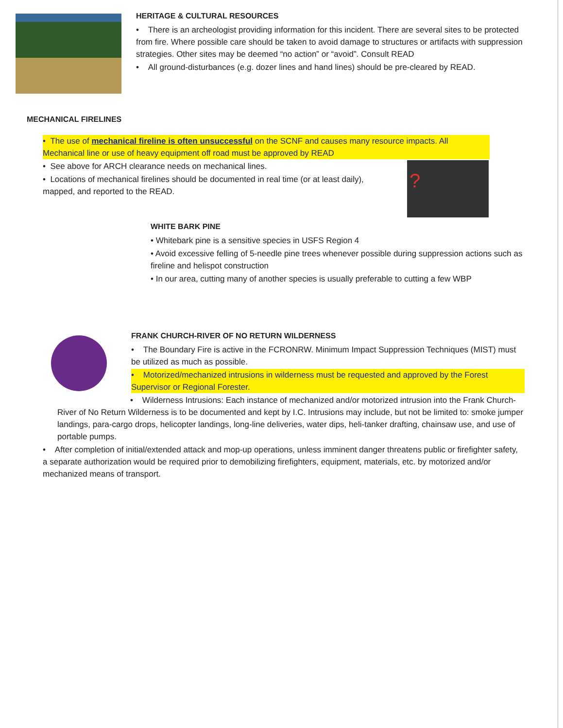HERITAGE & CULTURAL RESOURCES
• There is an archeologist providing information for this incident. There are several sites to be protected from fire. Where possible care should be taken to avoid damage to structures or artifacts with suppression strategies. Other sites may be deemed “no action” or “avoid”. Consult READ
• All ground-disturbances (e.g. dozer lines and hand lines) should be pre-cleared by READ.
MECHANICAL FIRELINES
• The use of mechanical fireline is often unsuccessful on the SCNF and causes many resource impacts. All Mechanical line or use of heavy equipment off road must be approved by READ
• See above for ARCH clearance needs on mechanical lines.
• Locations of mechanical firelines should be documented in real time (or at least daily), mapped, and reported to the READ.
?
WHITE BARK PINE
• Whitebark pine is a sensitive species in USFS Region 4
• Avoid excessive felling of 5-needle pine trees whenever possible during suppression actions such as fireline and helispot construction
• In our area, cutting many of another species is usually preferable to cutting a few WBP
FRANK CHURCH-RIVER OF NO RETURN WILDERNESS
• The Boundary Fire is active in the FCRONRW. Minimum Impact Suppression Techniques (MIST) must be utilized as much as possible.
• Motorized/mechanized intrusions in wilderness must be requested and approved by the Forest Supervisor or Regional Forester.
• Wilderness Intrusions: Each instance of mechanized and/or motorized intrusion into the Frank Church- River of No Return Wilderness is to be documented and kept by I.C. Intrusions may include, but not be limited to: smoke jumper landings, para-cargo drops, helicopter landings, long-line deliveries, water dips, heli-tanker drafting, chainsaw use, and use of portable pumps.
• After completion of initial/extended attack and mop-up operations, unless imminent danger threatens public or firefighter safety, a separate authorization would be required prior to demobilizing firefighters, equipment, materials, etc. by motorized and/or mechanized means of transport.